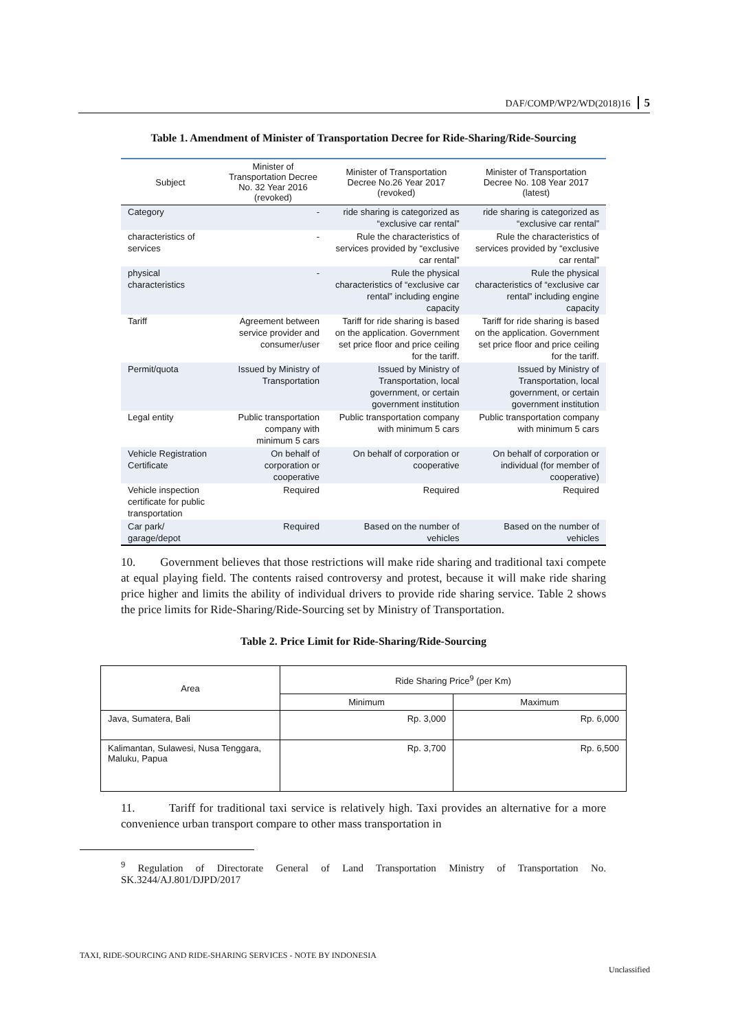DAF/COMP/WP2/WD(2018)16 5
Table 1. Amendment of Minister of Transportation Decree for Ride-Sharing/Ride-Sourcing
| Subject | Minister of Transportation Decree No. 32 Year 2016 (revoked) | Minister of Transportation Decree No.26 Year 2017 (revoked) | Minister of Transportation Decree No. 108 Year 2017 (latest) |
| --- | --- | --- | --- |
| Category | - | ride sharing is categorized as “exclusive car rental” | ride sharing is categorized as “exclusive car rental” |
| characteristics of services | - | Rule the characteristics of services provided by “exclusive car rental” | Rule the characteristics of services provided by “exclusive car rental” |
| physical characteristics | - | Rule the physical characteristics of “exclusive car rental” including engine capacity | Rule the physical characteristics of “exclusive car rental” including engine capacity |
| Tariff | Agreement between service provider and consumer/user | Tariff for ride sharing is based on the application. Government set price floor and price ceiling for the tariff. | Tariff for ride sharing is based on the application. Government set price floor and price ceiling for the tariff. |
| Permit/quota | Issued by Ministry of Transportation | Issued by Ministry of Transportation, local government, or certain government institution | Issued by Ministry of Transportation, local government, or certain government institution |
| Legal entity | Public transportation company with minimum 5 cars | Public transportation company with minimum 5 cars | Public transportation company with minimum 5 cars |
| Vehicle Registration Certificate | On behalf of corporation or cooperative | On behalf of corporation or cooperative | On behalf of corporation or individual (for member of cooperative) |
| Vehicle inspection certificate for public transportation | Required | Required | Required |
| Car park/ garage/depot | Required | Based on the number of vehicles | Based on the number of vehicles |
10. Government believes that those restrictions will make ride sharing and traditional taxi compete at equal playing field. The contents raised controversy and protest, because it will make ride sharing price higher and limits the ability of individual drivers to provide ride sharing service. Table 2 shows the price limits for Ride-Sharing/Ride-Sourcing set by Ministry of Transportation.
Table 2. Price Limit for Ride-Sharing/Ride-Sourcing
| Area | Ride Sharing Price<sup>9</sup> (per Km) | |
| --- | --- | --- |
| | Minimum | Maximum |
| Java, Sumatera, Bali | Rp. 3,000 | Rp. 6,000 |
| Kalimantan, Sulawesi, Nusa Tenggara, Maluku, Papua | Rp. 3,700 | Rp. 6,500 |
11. Tariff for traditional taxi service is relatively high. Taxi provides an alternative for a more convenience urban transport compare to other mass transportation in
<sup>9</sup> Regulation of Directorate General of Land Transportation Ministry of Transportation No. SK.3244/AJ.801/DJPD/2017
TAXI, RIDE-SOURCING AND RIDE-SHARING SERVICES - NOTE BY INDONESIA
Unclassified